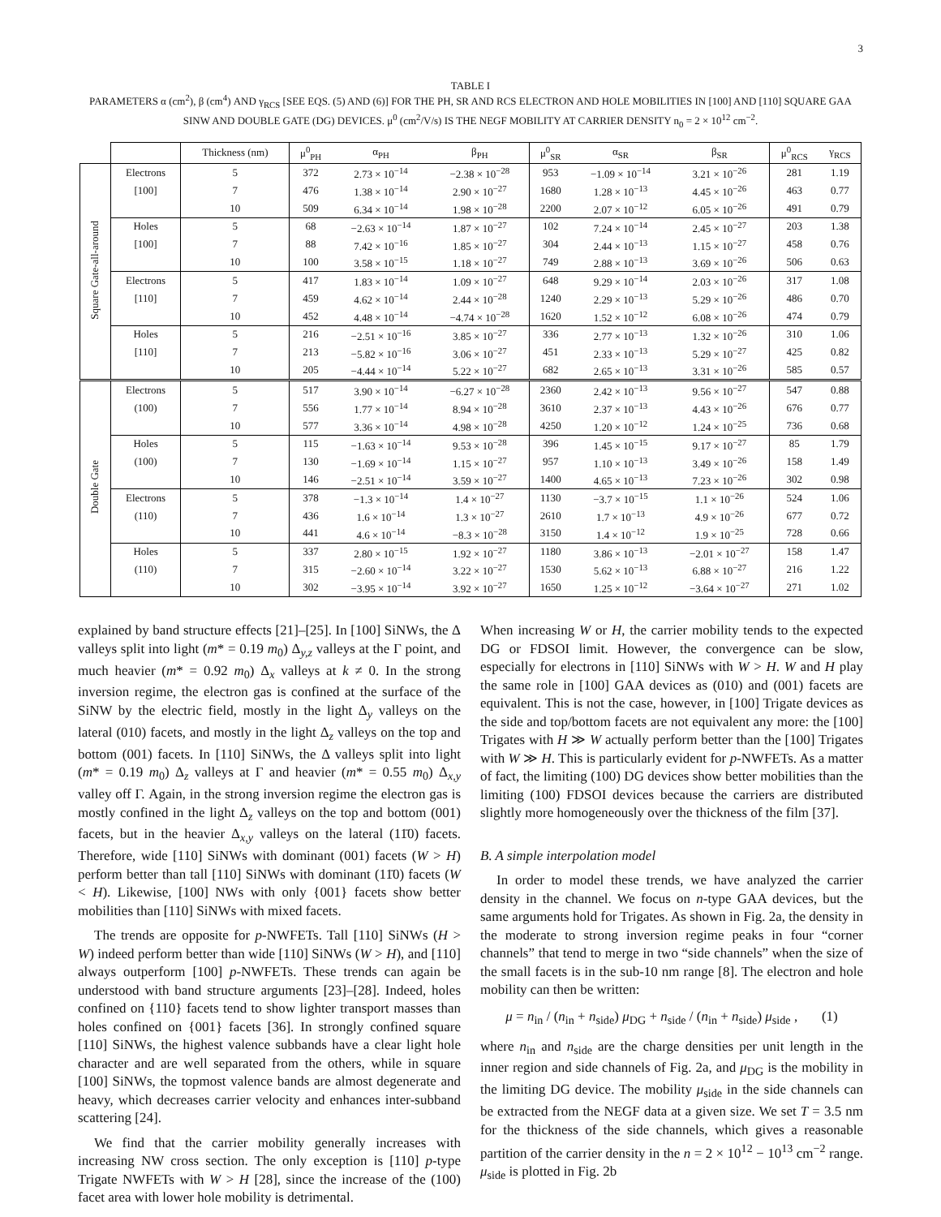3
TABLE I
PARAMETERS α (cm<sup>2</sup>), β (cm<sup>4</sup>) AND γ<sub>RCS</sub> [SEE EQS. (5) AND (6)] FOR THE PH, SR AND RCS ELECTRON AND HOLE MOBILITIES IN [100] AND [110] SQUARE GAA SINW AND DOUBLE GATE (DG) DEVICES. μ<sup>0</sup> (cm<sup>2</sup>/V/s) IS THE NEGF MOBILITY AT CARRIER DENSITY n<sub>0</sub> = 2 × 10<sup>12</sup> cm<sup>−2</sup>.
| | | Thickness (nm) | μ<sup>0</sup><sub>PH</sub> | α<sub>PH</sub> | β<sub>PH</sub> | μ<sup>0</sup><sub>SR</sub> | α<sub>SR</sub> | β<sub>SR</sub> | μ<sup>0</sup><sub>RCS</sub> | γ<sub>RCS</sub> |
| --- | --- | --- | --- | --- | --- | --- | --- | --- | --- | --- |
| Square Gate-all-around | Electrons | 5 | 372 | 2.73 × 10<sup>−14</sup> | −2.38 × 10<sup>−28</sup> | 953 | −1.09 × 10<sup>−14</sup> | 3.21 × 10<sup>−26</sup> | 281 | 1.19 |
| | [100] | 7 | 476 | 1.38 × 10<sup>−14</sup> | 2.90 × 10<sup>−27</sup> | 1680 | 1.28 × 10<sup>−13</sup> | 4.45 × 10<sup>−26</sup> | 463 | 0.77 |
| | | 10 | 509 | 6.34 × 10<sup>−14</sup> | 1.98 × 10<sup>−28</sup> | 2200 | 2.07 × 10<sup>−12</sup> | 6.05 × 10<sup>−26</sup> | 491 | 0.79 |
| | Holes | 5 | 68 | −2.63 × 10<sup>−14</sup> | 1.87 × 10<sup>−27</sup> | 102 | 7.24 × 10<sup>−14</sup> | 2.45 × 10<sup>−27</sup> | 203 | 1.38 |
| | [100] | 7 | 88 | 7.42 × 10<sup>−16</sup> | 1.85 × 10<sup>−27</sup> | 304 | 2.44 × 10<sup>−13</sup> | 1.15 × 10<sup>−27</sup> | 458 | 0.76 |
| | | 10 | 100 | 3.58 × 10<sup>−15</sup> | 1.18 × 10<sup>−27</sup> | 749 | 2.88 × 10<sup>−13</sup> | 3.69 × 10<sup>−26</sup> | 506 | 0.63 |
| | Electrons | 5 | 417 | 1.83 × 10<sup>−14</sup> | 1.09 × 10<sup>−27</sup> | 648 | 9.29 × 10<sup>−14</sup> | 2.03 × 10<sup>−26</sup> | 317 | 1.08 |
| | [110] | 7 | 459 | 4.62 × 10<sup>−14</sup> | 2.44 × 10<sup>−28</sup> | 1240 | 2.29 × 10<sup>−13</sup> | 5.29 × 10<sup>−26</sup> | 486 | 0.70 |
| | | 10 | 452 | 4.48 × 10<sup>−14</sup> | −4.74 × 10<sup>−28</sup> | 1620 | 1.52 × 10<sup>−12</sup> | 6.08 × 10<sup>−26</sup> | 474 | 0.79 |
| | Holes | 5 | 216 | −2.51 × 10<sup>−16</sup> | 3.85 × 10<sup>−27</sup> | 336 | 2.77 × 10<sup>−13</sup> | 1.32 × 10<sup>−26</sup> | 310 | 1.06 |
| | [110] | 7 | 213 | −5.82 × 10<sup>−16</sup> | 3.06 × 10<sup>−27</sup> | 451 | 2.33 × 10<sup>−13</sup> | 5.29 × 10<sup>−27</sup> | 425 | 0.82 |
| | | 10 | 205 | −4.44 × 10<sup>−14</sup> | 5.22 × 10<sup>−27</sup> | 682 | 2.65 × 10<sup>−13</sup> | 3.31 × 10<sup>−26</sup> | 585 | 0.57 |
| Double Gate | Electrons | 5 | 517 | 3.90 × 10<sup>−14</sup> | −6.27 × 10<sup>−28</sup> | 2360 | 2.42 × 10<sup>−13</sup> | 9.56 × 10<sup>−27</sup> | 547 | 0.88 |
| | (100) | 7 | 556 | 1.77 × 10<sup>−14</sup> | 8.94 × 10<sup>−28</sup> | 3610 | 2.37 × 10<sup>−13</sup> | 4.43 × 10<sup>−26</sup> | 676 | 0.77 |
| | | 10 | 577 | 3.36 × 10<sup>−14</sup> | 4.98 × 10<sup>−28</sup> | 4250 | 1.20 × 10<sup>−12</sup> | 1.24 × 10<sup>−25</sup> | 736 | 0.68 |
| | Holes | 5 | 115 | −1.63 × 10<sup>−14</sup> | 9.53 × 10<sup>−28</sup> | 396 | 1.45 × 10<sup>−15</sup> | 9.17 × 10<sup>−27</sup> | 85 | 1.79 |
| | (100) | 7 | 130 | −1.69 × 10<sup>−14</sup> | 1.15 × 10<sup>−27</sup> | 957 | 1.10 × 10<sup>−13</sup> | 3.49 × 10<sup>−26</sup> | 158 | 1.49 |
| | | 10 | 146 | −2.51 × 10<sup>−14</sup> | 3.59 × 10<sup>−27</sup> | 1400 | 4.65 × 10<sup>−13</sup> | 7.23 × 10<sup>−26</sup> | 302 | 0.98 |
| | Electrons | 5 | 378 | −1.3 × 10<sup>−14</sup> | 1.4 × 10<sup>−27</sup> | 1130 | −3.7 × 10<sup>−15</sup> | 1.1 × 10<sup>−26</sup> | 524 | 1.06 |
| | (110) | 7 | 436 | 1.6 × 10<sup>−14</sup> | 1.3 × 10<sup>−27</sup> | 2610 | 1.7 × 10<sup>−13</sup> | 4.9 × 10<sup>−26</sup> | 677 | 0.72 |
| | | 10 | 441 | 4.6 × 10<sup>−14</sup> | −8.3 × 10<sup>−28</sup> | 3150 | 1.4 × 10<sup>−12</sup> | 1.9 × 10<sup>−25</sup> | 728 | 0.66 |
| | Holes | 5 | 337 | 2.80 × 10<sup>−15</sup> | 1.92 × 10<sup>−27</sup> | 1180 | 3.86 × 10<sup>−13</sup> | −2.01 × 10<sup>−27</sup> | 158 | 1.47 |
| | (110) | 7 | 315 | −2.60 × 10<sup>−14</sup> | 3.22 × 10<sup>−27</sup> | 1530 | 5.62 × 10<sup>−13</sup> | 6.88 × 10<sup>−27</sup> | 216 | 1.22 |
| | | 10 | 302 | −3.95 × 10<sup>−14</sup> | 3.92 × 10<sup>−27</sup> | 1650 | 1.25 × 10<sup>−12</sup> | −3.64 × 10<sup>−27</sup> | 271 | 1.02 |
explained by band structure effects [21]–[25]. In [100] SiNWs, the Δ valleys split into light (m* = 0.19 m<sub>0</sub>) Δ<sub>y,z</sub> valleys at the Γ point, and much heavier (m* = 0.92 m<sub>0</sub>) Δ<sub>x</sub> valleys at k ≠ 0. In the strong inversion regime, the electron gas is confined at the surface of the SiNW by the electric field, mostly in the light Δ<sub>y</sub> valleys on the lateral (010) facets, and mostly in the light Δ<sub>z</sub> valleys on the top and bottom (001) facets. In [110] SiNWs, the Δ valleys split into light (m* = 0.19 m<sub>0</sub>) Δ<sub>z</sub> valleys at Γ and heavier (m* = 0.55 m<sub>0</sub>) Δ<sub>x,y</sub> valley off Γ. Again, in the strong inversion regime the electron gas is mostly confined in the light Δ<sub>z</sub> valleys on the top and bottom (001) facets, but in the heavier Δ<sub>x,y</sub> valleys on the lateral (11̄0) facets. Therefore, wide [110] SiNWs with dominant (001) facets (W > H) perform better than tall [110] SiNWs with dominant (11̄0) facets (W < H). Likewise, [100] NWs with only {001} facets show better mobilities than [110] SiNWs with mixed facets.
The trends are opposite for p-NWFETs. Tall [110] SiNWs (H > W) indeed perform better than wide [110] SiNWs (W > H), and [110] always outperform [100] p-NWFETs. These trends can again be understood with band structure arguments [23]–[28]. Indeed, holes confined on {110} facets tend to show lighter transport masses than holes confined on {001} facets [36]. In strongly confined square [110] SiNWs, the highest valence subbands have a clear light hole character and are well separated from the others, while in square [100] SiNWs, the topmost valence bands are almost degenerate and heavy, which decreases carrier velocity and enhances inter-subband scattering [24].
We find that the carrier mobility generally increases with increasing NW cross section. The only exception is [110] p-type Trigate NWFETs with W > H [28], since the increase of the (100) facet area with lower hole mobility is detrimental.
When increasing W or H, the carrier mobility tends to the expected DG or FDSOI limit. However, the convergence can be slow, especially for electrons in [110] SiNWs with W > H. W and H play the same role in [100] GAA devices as (010) and (001) facets are equivalent. This is not the case, however, in [100] Trigate devices as the side and top/bottom facets are not equivalent any more: the [100] Trigates with H ≫ W actually perform better than the [100] Trigates with W ≫ H. This is particularly evident for p-NWFETs. As a matter of fact, the limiting (100) DG devices show better mobilities than the limiting (100) FDSOI devices because the carriers are distributed slightly more homogeneously over the thickness of the film [37].
B. A simple interpolation model
In order to model these trends, we have analyzed the carrier density in the channel. We focus on n-type GAA devices, but the same arguments hold for Trigates. As shown in Fig. 2a, the density in the moderate to strong inversion regime peaks in four “corner channels” that tend to merge in two “side channels” when the size of the small facets is in the sub-10 nm range [8]. The electron and hole mobility can then be written:
μ = n<sub>in</sub> / (n<sub>in</sub> + n<sub>side</sub>) μ<sub>DG</sub> + n<sub>side</sub> / (n<sub>in</sub> + n<sub>side</sub>) μ<sub>side</sub> , (1)
where n<sub>in</sub> and n<sub>side</sub> are the charge densities per unit length in the inner region and side channels of Fig. 2a, and μ<sub>DG</sub> is the mobility in the limiting DG device. The mobility μ<sub>side</sub> in the side channels can be extracted from the NEGF data at a given size. We set T = 3.5 nm for the thickness of the side channels, which gives a reasonable partition of the carrier density in the n = 2 × 10<sup>12</sup> − 10<sup>13</sup> cm<sup>−2</sup> range. μ<sub>side</sub> is plotted in Fig. 2b